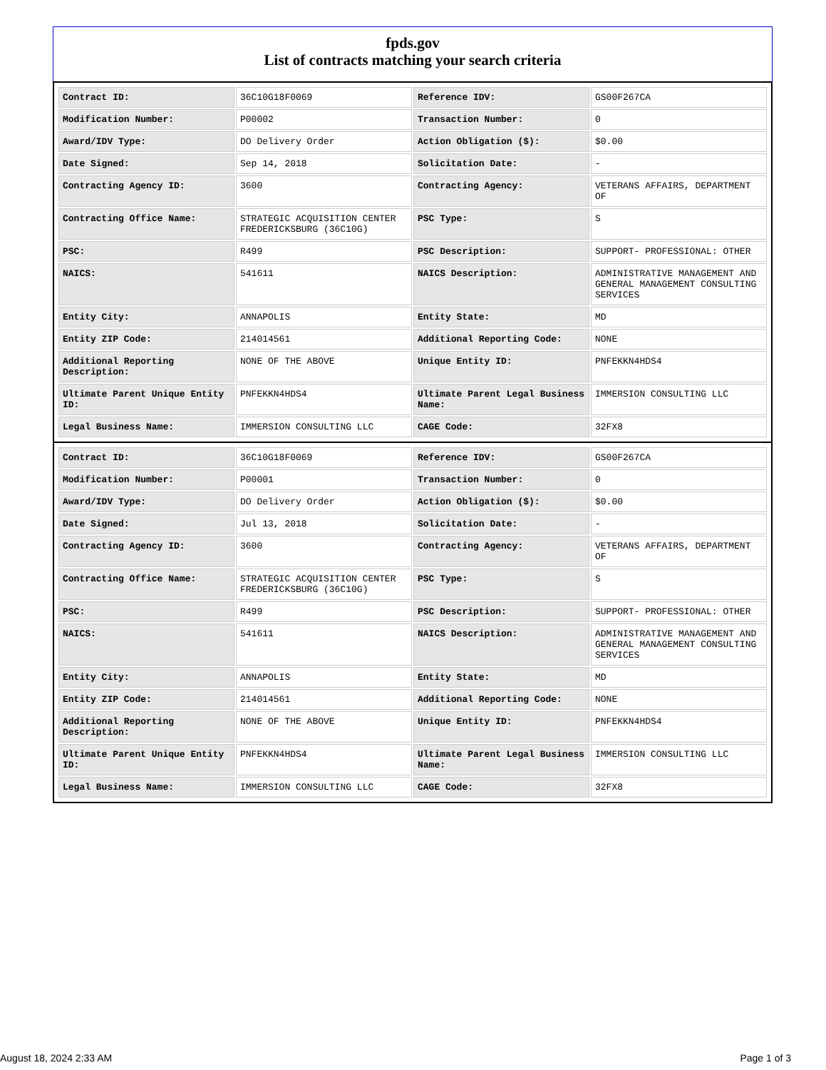fpds.gov
List of contracts matching your search criteria
| Contract ID: | 36C10G18F0069 | Reference IDV: | GS00F267CA |
| Modification Number: | P00002 | Transaction Number: | 0 |
| Award/IDV Type: | DO Delivery Order | Action Obligation ($): | $0.00 |
| Date Signed: | Sep 14, 2018 | Solicitation Date: | - |
| Contracting Agency ID: | 3600 | Contracting Agency: | VETERANS AFFAIRS, DEPARTMENT OF |
| Contracting Office Name: | STRATEGIC ACQUISITION CENTER FREDERICKSBURG (36C10G) | PSC Type: | S |
| PSC: | R499 | PSC Description: | SUPPORT- PROFESSIONAL: OTHER |
| NAICS: | 541611 | NAICS Description: | ADMINISTRATIVE MANAGEMENT AND GENERAL MANAGEMENT CONSULTING SERVICES |
| Entity City: | ANNAPOLIS | Entity State: | MD |
| Entity ZIP Code: | 214014561 | Additional Reporting Code: | NONE |
| Additional Reporting Description: | NONE OF THE ABOVE | Unique Entity ID: | PNFEKKN4HDS4 |
| Ultimate Parent Unique Entity ID: | PNFEKKN4HDS4 | Ultimate Parent Legal Business Name: | IMMERSION CONSULTING LLC |
| Legal Business Name: | IMMERSION CONSULTING LLC | CAGE Code: | 32FX8 |
| Contract ID: | 36C10G18F0069 | Reference IDV: | GS00F267CA |
| Modification Number: | P00001 | Transaction Number: | 0 |
| Award/IDV Type: | DO Delivery Order | Action Obligation ($): | $0.00 |
| Date Signed: | Jul 13, 2018 | Solicitation Date: | - |
| Contracting Agency ID: | 3600 | Contracting Agency: | VETERANS AFFAIRS, DEPARTMENT OF |
| Contracting Office Name: | STRATEGIC ACQUISITION CENTER FREDERICKSBURG (36C10G) | PSC Type: | S |
| PSC: | R499 | PSC Description: | SUPPORT- PROFESSIONAL: OTHER |
| NAICS: | 541611 | NAICS Description: | ADMINISTRATIVE MANAGEMENT AND GENERAL MANAGEMENT CONSULTING SERVICES |
| Entity City: | ANNAPOLIS | Entity State: | MD |
| Entity ZIP Code: | 214014561 | Additional Reporting Code: | NONE |
| Additional Reporting Description: | NONE OF THE ABOVE | Unique Entity ID: | PNFEKKN4HDS4 |
| Ultimate Parent Unique Entity ID: | PNFEKKN4HDS4 | Ultimate Parent Legal Business Name: | IMMERSION CONSULTING LLC |
| Legal Business Name: | IMMERSION CONSULTING LLC | CAGE Code: | 32FX8 |
August 18, 2024 2:33 AM Page 1 of 3